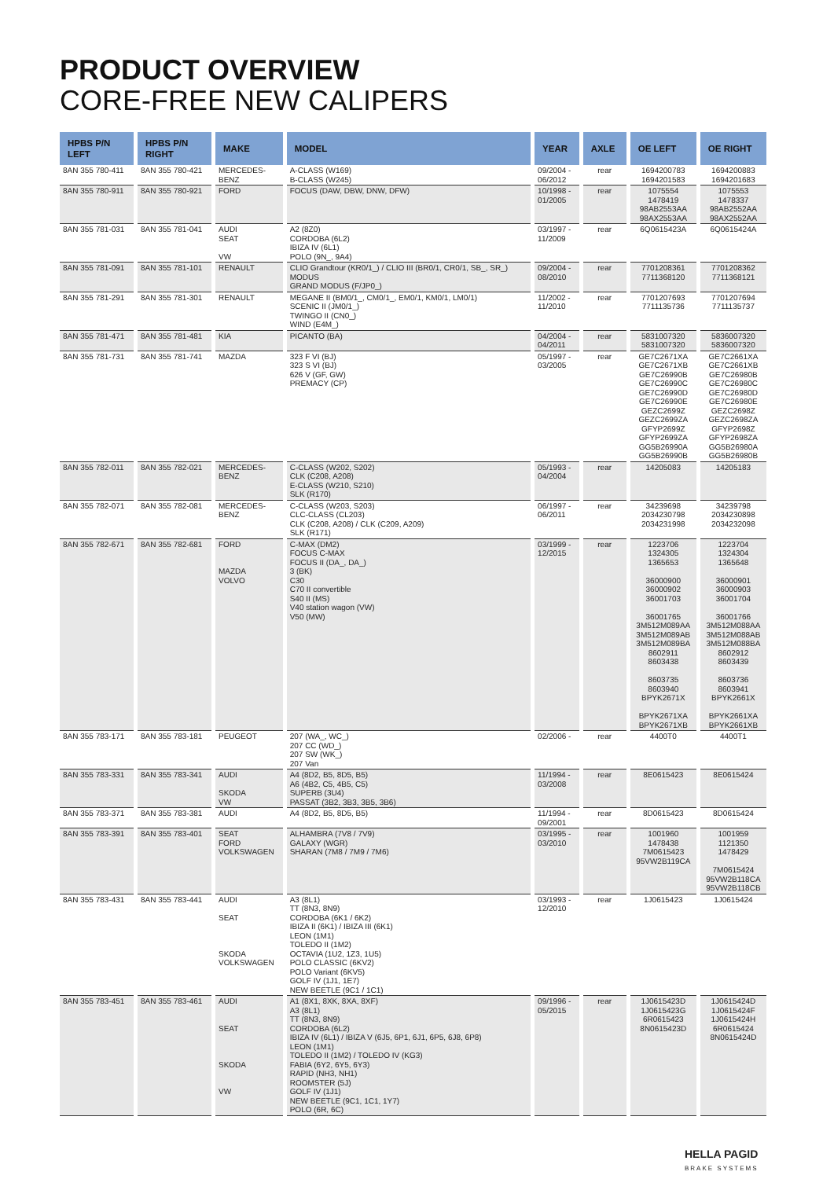PRODUCT OVERVIEW
CORE-FREE NEW CALIPERS
| HPBS P/N LEFT | HPBS P/N RIGHT | MAKE | MODEL | YEAR | AXLE | OE LEFT | OE RIGHT |
| --- | --- | --- | --- | --- | --- | --- | --- |
| 8AN 355 780-411 | 8AN 355 780-421 | MERCEDES- BENZ | A-CLASS (W169) B-CLASS (W245) | 09/2004 - 06/2012 | rear | 1694200783 1694201583 | 1694200883 1694201683 |
| 8AN 355 780-911 | 8AN 355 780-921 | FORD | FOCUS (DAW, DBW, DNW, DFW) | 10/1998 - 01/2005 | rear | 1075554 1478419 98AB2553AA 98AX2553AA | 1075553 1478337 98AB2552AA 98AX2552AA |
| 8AN 355 781-031 | 8AN 355 781-041 | AUDI SEAT VW | A2 (8Z0) CORDOBA (6L2) IBIZA IV (6L1) POLO (9N_, 9A4) | 03/1997 - 11/2009 | rear | 6Q0615423A | 6Q0615424A |
| 8AN 355 781-091 | 8AN 355 781-101 | RENAULT | CLIO Grandtour (KR0/1_) / CLIO III (BR0/1, CR0/1, SB_, SR_) MODUS GRAND MODUS (F/JP0_) | 09/2004 - 08/2010 | rear | 7701208361 7711368120 | 7701208362 7711368121 |
| 8AN 355 781-291 | 8AN 355 781-301 | RENAULT | MEGANE II (BM0/1_, CM0/1_, EM0/1, KM0/1, LM0/1) SCENIC II (JM0/1_) TWINGO II (CN0_) WIND (E4M_) | 11/2002 - 11/2010 | rear | 7701207693 7711135736 | 7701207694 7711135737 |
| 8AN 355 781-471 | 8AN 355 781-481 | KIA | PICANTO (BA) | 04/2004 - 04/2011 | rear | 5831007320 5831007320 | 5836007320 5836007320 |
| 8AN 355 781-731 | 8AN 355 781-741 | MAZDA | 323 F VI (BJ) 323 S VI (BJ) 626 V (GF, GW) PREMACY (CP) | 05/1997 - 03/2005 | rear | GE7C2671XA GE7C2671XB GE7C26990B GE7C26990C GE7C26990D GE7C26990E GEZC2699Z GEZC2699ZA GFYP2699Z GFYP2699ZA GG5B26990A GG5B26990B | GE7C2661XA GE7C2661XB GE7C26980B GE7C26980C GE7C26980D GE7C26980E GEZC2698Z GEZC2698ZA GFYP2698Z GFYP2698ZA GG5B26980A GG5B26980B |
| 8AN 355 782-011 | 8AN 355 782-021 | MERCEDES- BENZ | C-CLASS (W202, S202) CLK (C208, A208) E-CLASS (W210, S210) SLK (R170) | 05/1993 - 04/2004 | rear | 14205083 | 14205183 |
| 8AN 355 782-071 | 8AN 355 782-081 | MERCEDES- BENZ | C-CLASS (W203, S203) CLC-CLASS (CL203) CLK (C208, A208) / CLK (C209, A209) SLK (R171) | 06/1997 - 06/2011 | rear | 34239698 2034230798 2034231998 | 34239798 2034230898 2034232098 |
| 8AN 355 782-671 | 8AN 355 782-681 | FORD MAZDA VOLVO | C-MAX (DM2) FOCUS C-MAX FOCUS II (DA_, DA_) 3 (BK) C30 C70 II convertible S40 II (MS) V40 station wagon (VW) V50 (MW) | 03/1999 - 12/2015 | rear | 1223706 1324305 1365653 36000900 36000902 36001703 36001765 3M512M089AA 3M512M089AB 3M512M089BA 8602911 8603438 8603735 8603940 BPYK2671X BPYK2671XA BPYK2671XB | 1223704 1324304 1365648 36000901 36000903 36001704 36001766 3M512M088AA 3M512M088AB 3M512M088BA 8602912 8603439 8603736 8603941 BPYK2661X BPYK2661XA BPYK2661XB |
| 8AN 355 783-171 | 8AN 355 783-181 | PEUGEOT | 207 (WA_, WC_) 207 CC (WD_) 207 SW (WK_) 207 Van | 02/2006 - | rear | 4400T0 | 4400T1 |
| 8AN 355 783-331 | 8AN 355 783-341 | AUDI SKODA VW | A4 (8D2, B5, 8D5, B5) A6 (4B2, C5, 4B5, C5) SUPERB (3U4) PASSAT (3B2, 3B3, 3B5, 3B6) | 11/1994 - 03/2008 | rear | 8E0615423 | 8E0615424 |
| 8AN 355 783-371 | 8AN 355 783-381 | AUDI | A4 (8D2, B5, 8D5, B5) | 11/1994 - 09/2001 | rear | 8D0615423 | 8D0615424 |
| 8AN 355 783-391 | 8AN 355 783-401 | SEAT FORD VOLKSWAGEN | ALHAMBRA (7V8 / 7V9) GALAXY (WGR) SHARAN (7M8 / 7M9 / 7M6) | 03/1995 - 03/2010 | rear | 1001960 1478438 7M0615423 95VW2B119CA | 1001959 1121350 1478429 7M0615424 95VW2B118CA 95VW2B118CB |
| 8AN 355 783-431 | 8AN 355 783-441 | AUDI SEAT SKODA VOLKSWAGEN | A3 (8L1) TT (8N3, 8N9) CORDOBA (6K1 / 6K2) IBIZA II (6K1) / IBIZA III (6K1) LEON (1M1) TOLEDO II (1M2) OCTAVIA (1U2, 1Z3, 1U5) POLO CLASSIC (6KV2) POLO Variant (6KV5) GOLF IV (1J1, 1E7) NEW BEETLE (9C1 / 1C1) | 03/1993 - 12/2010 | rear | 1J0615423 | 1J0615424 |
| 8AN 355 783-451 | 8AN 355 783-461 | AUDI SEAT SKODA VW | A1 (8X1, 8XK, 8XA, 8XF) A3 (8L1) TT (8N3, 8N9) CORDOBA (6L2) IBIZA IV (6L1) / IBIZA V (6J5, 6P1, 6J1, 6P5, 6J8, 6P8) LEON (1M1) TOLEDO II (1M2) / TOLEDO IV (KG3) FABIA (6Y2, 6Y5, 6Y3) RAPID (NH3, NH1) ROOMSTER (5J) GOLF IV (1J1) NEW BEETLE (9C1, 1C1, 1Y7) POLO (6R, 6C) | 09/1996 - 05/2015 | rear | 1J0615423D 1J0615423G 6R0615423 8N0615423D | 1J0615424D 1J0615424F 1J0615424H 6R0615424 8N0615424D |
HELLA PAGID
BRAKE SYSTEMS